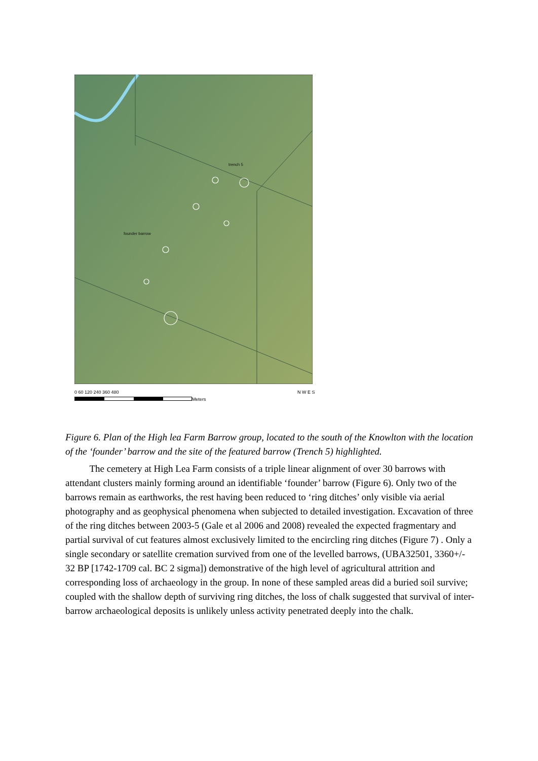trench 5
founder barrow
0 60 120 240 360 480
Meters
N W E S
Figure 6. Plan of the High lea Farm Barrow group, located to the south of the Knowlton with the location of the ‘founder’ barrow and the site of the featured barrow (Trench 5) highlighted.
The cemetery at High Lea Farm consists of a triple linear alignment of over 30 barrows with attendant clusters mainly forming around an identifiable ‘founder’ barrow (Figure 6). Only two of the barrows remain as earthworks, the rest having been reduced to ‘ring ditches’ only visible via aerial photography and as geophysical phenomena when subjected to detailed investigation. Excavation of three of the ring ditches between 2003-5 (Gale et al 2006 and 2008) revealed the expected fragmentary and partial survival of cut features almost exclusively limited to the encircling ring ditches (Figure 7) . Only a single secondary or satellite cremation survived from one of the levelled barrows, (UBA32501, 3360+/- 32 BP [1742-1709 cal. BC 2 sigma]) demonstrative of the high level of agricultural attrition and corresponding loss of archaeology in the group. In none of these sampled areas did a buried soil survive; coupled with the shallow depth of surviving ring ditches, the loss of chalk suggested that survival of inter-barrow archaeological deposits is unlikely unless activity penetrated deeply into the chalk.